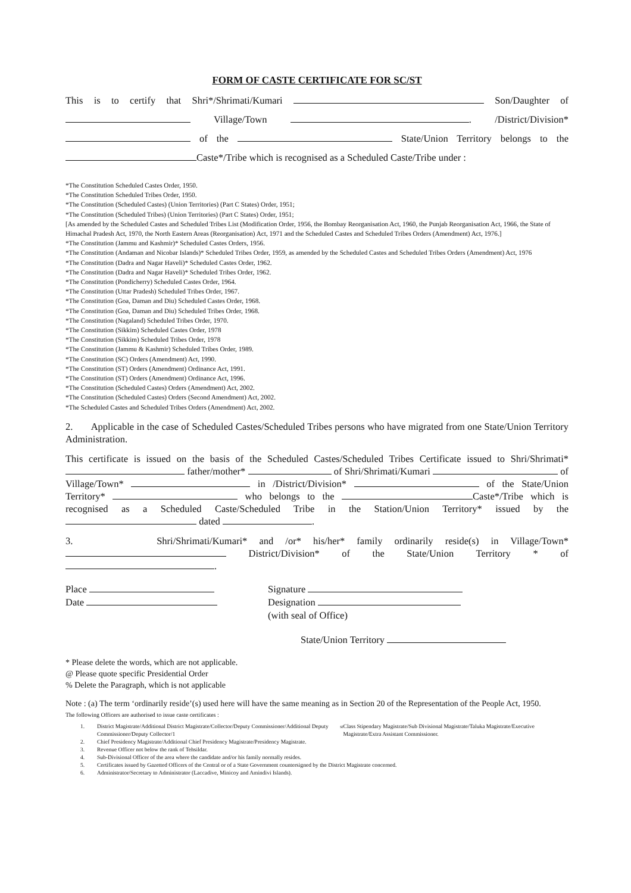FORM OF CASTE CERTIFICATE FOR SC/ST
This is to certify that Shri*/Shrimati/Kumari Son/Daughter of Village/Town . /District/Division* of the State/Union Territory belongs to the Caste*/Tribe which is recognised as a Scheduled Caste/Tribe under :
*The Constitution Scheduled Castes Order, 1950.
*The Constitution Scheduled Tribes Order, 1950.
*The Constitution (Scheduled Castes) (Union Territories) (Part C States) Order, 1951;
*The Constitution (Scheduled Tribes) (Union Territories) (Part C States) Order, 1951;
[As amended by the Scheduled Castes and Scheduled Tribes List (Modification Order, 1956, the Bombay Reorganisation Act, 1960, the Punjab Reorganisation Act, 1966, the State of Himachal Pradesh Act, 1970, the North Eastern Areas (Reorganisation) Act, 1971 and the Scheduled Castes and Scheduled Tribes Orders (Amendment) Act, 1976.]
*The Constitution (Jammu and Kashmir)* Scheduled Castes Orders, 1956.
*The Constitution (Andaman and Nicobar Islands)* Scheduled Tribes Order, 1959, as amended by the Scheduled Castes and Scheduled Tribes Orders (Amendment) Act, 1976
*The Constitution (Dadra and Nagar Haveli)* Scheduled Castes Order, 1962.
*The Constitution (Dadra and Nagar Haveli)* Scheduled Tribes Order, 1962.
*The Constitution (Pondicherry) Scheduled Castes Order, 1964.
*The Constitution (Uttar Pradesh) Scheduled Tribes Order, 1967.
*The Constitution (Goa, Daman and Diu) Scheduled Castes Order, 1968.
*The Constitution (Goa, Daman and Diu) Scheduled Tribes Order, 1968.
*The Constitution (Nagaland) Scheduled Tribes Order, 1970.
*The Constitution (Sikkim) Scheduled Castes Order, 1978
*The Constitution (Sikkim) Scheduled Tribes Order, 1978
*The Constitution (Jammu & Kashmir) Scheduled Tribes Order, 1989.
*The Constitution (SC) Orders (Amendment) Act, 1990.
*The Constitution (ST) Orders (Amendment) Ordinance Act, 1991.
*The Constitution (ST) Orders (Amendment) Ordinance Act, 1996.
*The Constitution (Scheduled Castes) Orders (Amendment) Act, 2002.
*The Constitution (Scheduled Castes) Orders (Second Amendment) Act, 2002.
*The Scheduled Castes and Scheduled Tribes Orders (Amendment) Act, 2002.
2. Applicable in the case of Scheduled Castes/Scheduled Tribes persons who have migrated from one State/Union Territory Administration.
This certificate is issued on the basis of the Scheduled Castes/Scheduled Tribes Certificate issued to Shri/Shrimati* father/mother* of Shri/Shrimati/Kumari of Village/Town* in /District/Division* of the State/Union Territory* who belongs to the Caste*/Tribe which is recognised as a Scheduled Caste/Scheduled Tribe in the Station/Union Territory* issued by the dated .
3. Shri/Shrimati/Kumari* and /or* his/her* family ordinarily reside(s) in Village/Town* District/Division* of the State/Union Territory * of .
Place
Date
Signature
Designation
(with seal of Office)
State/Union Territory
* Please delete the words, which are not applicable.
@ Please quote specific Presidential Order
% Delete the Paragraph, which is not applicable
Note : (a) The term ‘ordinarily reside’(s) used here will have the same meaning as in Section 20 of the Representation of the People Act, 1950.
The following Officers are authorised to issue caste certificates :
1. District Magistrate/Additional District Magistrate/Collector/Deputy Commissioner/Additional Deputy Commissioner/Deputy Collector/1<sup>st</sup> Class Stipendary Magistrate/Sub Divisional Magistrate/Taluka Magistrate/Executive Magistrate/Extra Assistant Commissioner.
2. Chief Presidency Magistrate/Additional Chief Presidency Magistrate/Presidency Magistrate.
3. Revenue Officer not below the rank of Tehsildar.
4. Sub-Divisional Officer of the area where the candidate and/or his family normally resides.
5. Certificates issued by Gazetted Officers of the Central or of a State Government countersigned by the District Magistrate concerned.
6. Administrator/Secretary to Administrator (Laccadive, Minicoy and Amindivi Islands).